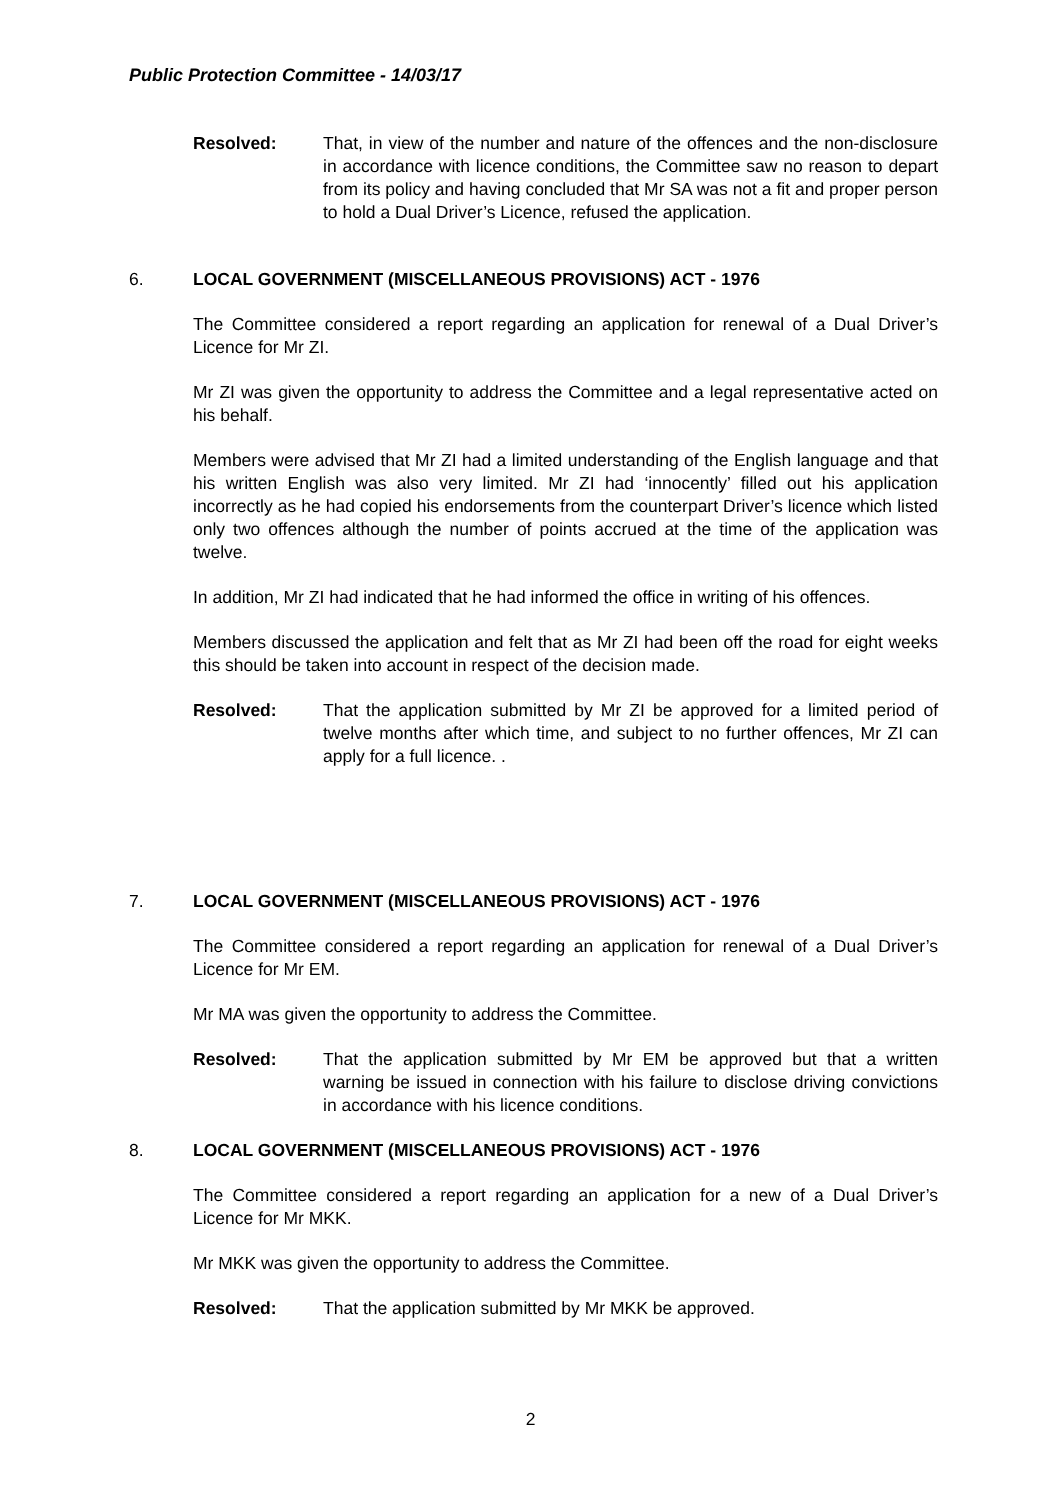Public Protection Committee - 14/03/17
Resolved: That, in view of the number and nature of the offences and the non-disclosure in accordance with licence conditions, the Committee saw no reason to depart from its policy and having concluded that Mr SA was not a fit and proper person to hold a Dual Driver’s Licence, refused the application.
6. LOCAL GOVERNMENT (MISCELLANEOUS PROVISIONS) ACT - 1976
The Committee considered a report regarding an application for renewal of a Dual Driver’s Licence for Mr ZI.
Mr ZI was given the opportunity to address the Committee and a legal representative acted on his behalf.
Members were advised that Mr ZI had a limited understanding of the English language and that his written English was also very limited. Mr ZI had ‘innocently’ filled out his application incorrectly as he had copied his endorsements from the counterpart Driver’s licence which listed only two offences although the number of points accrued at the time of the application was twelve.
In addition, Mr ZI had indicated that he had informed the office in writing of his offences.
Members discussed the application and felt that as Mr ZI had been off the road for eight weeks this should be taken into account in respect of the decision made.
Resolved: That the application submitted by Mr ZI be approved for a limited period of twelve months after which time, and subject to no further offences, Mr ZI can apply for a full licence. .
7. LOCAL GOVERNMENT (MISCELLANEOUS PROVISIONS) ACT - 1976
The Committee considered a report regarding an application for renewal of a Dual Driver’s Licence for Mr EM.
Mr MA was given the opportunity to address the Committee.
Resolved: That the application submitted by Mr EM be approved but that a written warning be issued in connection with his failure to disclose driving convictions in accordance with his licence conditions.
8. LOCAL GOVERNMENT (MISCELLANEOUS PROVISIONS) ACT - 1976
The Committee considered a report regarding an application for a new of a Dual Driver’s Licence for Mr MKK.
Mr MKK was given the opportunity to address the Committee.
Resolved: That the application submitted by Mr MKK be approved.
2